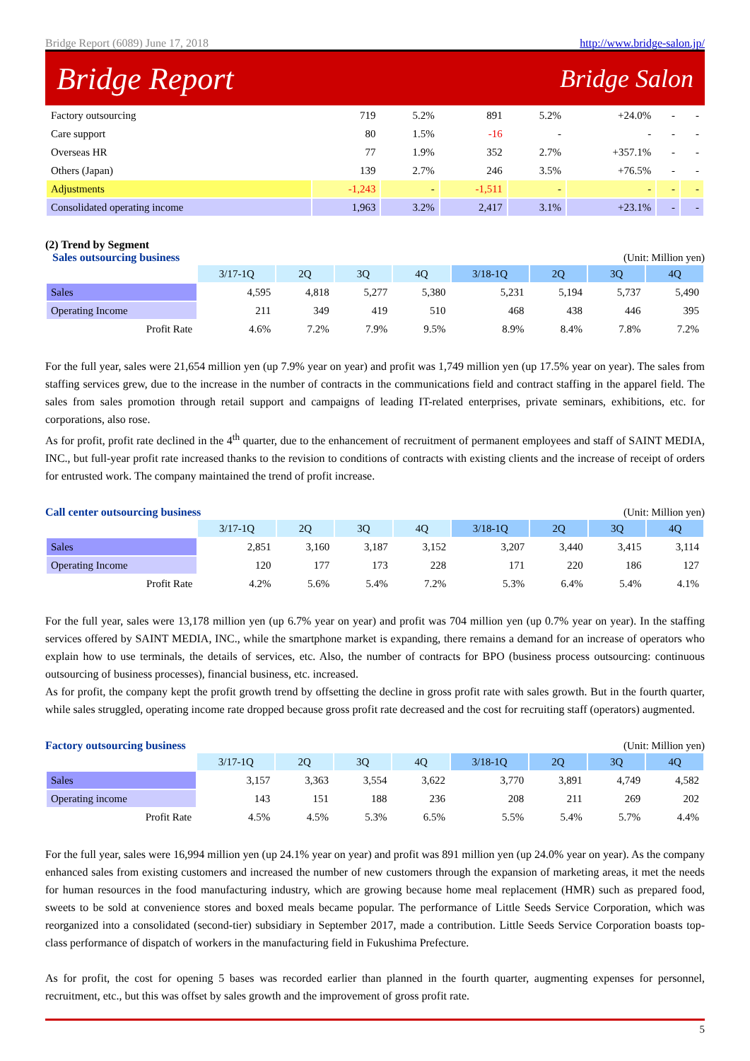Bridge Report (6089) June 17, 2018 http://www.bridge-salon.jp/
Bridge Report Bridge Salon
| Factory outsourcing | 719 | 5.2% | 891 | 5.2% | +24.0% | - | - |
| Care support | 80 | 1.5% | -16 | - | - | - | - |
| Overseas HR | 77 | 1.9% | 352 | 2.7% | +357.1% | - | - |
| Others (Japan) | 139 | 2.7% | 246 | 3.5% | +76.5% | - | - |
| Adjustments | -1,243 | - | -1,511 | - | - | - | - |
| Consolidated operating income | 1,963 | 3.2% | 2,417 | 3.1% | +23.1% | - | - |
(2) Trend by Segment
Sales outsourcing business
(Unit: Million yen)
| | 3/17-1Q | 2Q | 3Q | 4Q | 3/18-1Q | 2Q | 3Q | 4Q |
| --- | --- | --- | --- | --- | --- | --- | --- | --- |
| Sales | 4,595 | 4,818 | 5,277 | 5,380 | 5,231 | 5,194 | 5,737 | 5,490 |
| Operating Income | 211 | 349 | 419 | 510 | 468 | 438 | 446 | 395 |
| Profit Rate | 4.6% | 7.2% | 7.9% | 9.5% | 8.9% | 8.4% | 7.8% | 7.2% |
For the full year, sales were 21,654 million yen (up 7.9% year on year) and profit was 1,749 million yen (up 17.5% year on year). The sales from staffing services grew, due to the increase in the number of contracts in the communications field and contract staffing in the apparel field. The sales from sales promotion through retail support and campaigns of leading IT-related enterprises, private seminars, exhibitions, etc. for corporations, also rose.
As for profit, profit rate declined in the 4<sup>th</sup> quarter, due to the enhancement of recruitment of permanent employees and staff of SAINT MEDIA, INC., but full-year profit rate increased thanks to the revision to conditions of contracts with existing clients and the increase of receipt of orders for entrusted work. The company maintained the trend of profit increase.
Call center outsourcing business
(Unit: Million yen)
| | 3/17-1Q | 2Q | 3Q | 4Q | 3/18-1Q | 2Q | 3Q | 4Q |
| --- | --- | --- | --- | --- | --- | --- | --- | --- |
| Sales | 2,851 | 3,160 | 3,187 | 3,152 | 3,207 | 3,440 | 3,415 | 3,114 |
| Operating Income | 120 | 177 | 173 | 228 | 171 | 220 | 186 | 127 |
| Profit Rate | 4.2% | 5.6% | 5.4% | 7.2% | 5.3% | 6.4% | 5.4% | 4.1% |
For the full year, sales were 13,178 million yen (up 6.7% year on year) and profit was 704 million yen (up 0.7% year on year). In the staffing services offered by SAINT MEDIA, INC., while the smartphone market is expanding, there remains a demand for an increase of operators who explain how to use terminals, the details of services, etc. Also, the number of contracts for BPO (business process outsourcing: continuous outsourcing of business processes), financial business, etc. increased.
As for profit, the company kept the profit growth trend by offsetting the decline in gross profit rate with sales growth. But in the fourth quarter, while sales struggled, operating income rate dropped because gross profit rate decreased and the cost for recruiting staff (operators) augmented.
Factory outsourcing business
(Unit: Million yen)
| | 3/17-1Q | 2Q | 3Q | 4Q | 3/18-1Q | 2Q | 3Q | 4Q |
| --- | --- | --- | --- | --- | --- | --- | --- | --- |
| Sales | 3,157 | 3,363 | 3,554 | 3,622 | 3,770 | 3,891 | 4,749 | 4,582 |
| Operating income | 143 | 151 | 188 | 236 | 208 | 211 | 269 | 202 |
| Profit Rate | 4.5% | 4.5% | 5.3% | 6.5% | 5.5% | 5.4% | 5.7% | 4.4% |
For the full year, sales were 16,994 million yen (up 24.1% year on year) and profit was 891 million yen (up 24.0% year on year). As the company enhanced sales from existing customers and increased the number of new customers through the expansion of marketing areas, it met the needs for human resources in the food manufacturing industry, which are growing because home meal replacement (HMR) such as prepared food, sweets to be sold at convenience stores and boxed meals became popular. The performance of Little Seeds Service Corporation, which was reorganized into a consolidated (second-tier) subsidiary in September 2017, made a contribution. Little Seeds Service Corporation boasts top-class performance of dispatch of workers in the manufacturing field in Fukushima Prefecture.
As for profit, the cost for opening 5 bases was recorded earlier than planned in the fourth quarter, augmenting expenses for personnel, recruitment, etc., but this was offset by sales growth and the improvement of gross profit rate.
5